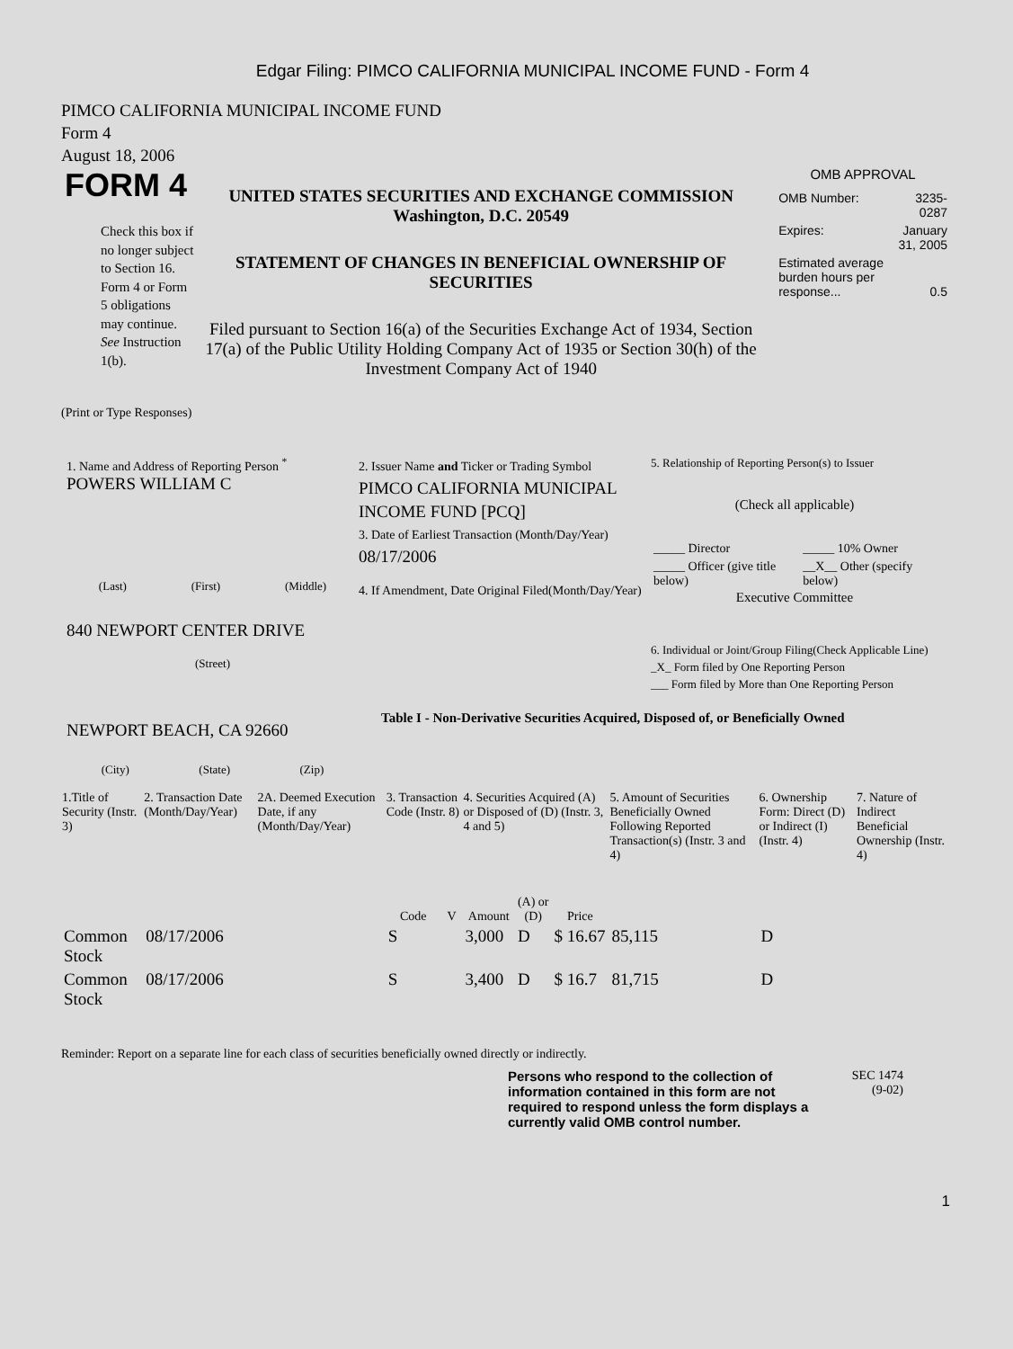Edgar Filing: PIMCO CALIFORNIA MUNICIPAL INCOME FUND - Form 4
PIMCO CALIFORNIA MUNICIPAL INCOME FUND
Form 4
August 18, 2006
FORM 4
Check this box if no longer subject to Section 16. Form 4 or Form 5 obligations may continue. See Instruction 1(b).
UNITED STATES SECURITIES AND EXCHANGE COMMISSION
Washington, D.C. 20549
STATEMENT OF CHANGES IN BENEFICIAL OWNERSHIP OF SECURITIES
Filed pursuant to Section 16(a) of the Securities Exchange Act of 1934, Section 17(a) of the Public Utility Holding Company Act of 1935 or Section 30(h) of the Investment Company Act of 1940
OMB APPROVAL
| OMB Number: | 3235-0287 |
| Expires: | January 31, 2005 |
| Estimated average burden hours per response... | 0.5 |
(Print or Type Responses)
1. Name and Address of Reporting Person <sup>*</sup>
POWERS WILLIAM C
(Last) (First) (Middle)
840 NEWPORT CENTER DRIVE
(Street)
NEWPORT BEACH, CA 92660
(City) (State) (Zip)
2. Issuer Name and Ticker or Trading Symbol
PIMCO CALIFORNIA MUNICIPAL INCOME FUND [PCQ]
3. Date of Earliest Transaction (Month/Day/Year)
08/17/2006
4. If Amendment, Date Original Filed(Month/Day/Year)
5. Relationship of Reporting Person(s) to Issuer
(Check all applicable)
| _____ Director | _____ 10% Owner |
| _____ Officer (give title below) | __X__ Other (specify below) |
Executive Committee
6. Individual or Joint/Group Filing(Check Applicable Line)
_X_ Form filed by One Reporting Person
___ Form filed by More than One Reporting Person
Table I - Non-Derivative Securities Acquired, Disposed of, or Beneficially Owned
| 1.Title of Security (Instr. 3) | 2. Transaction Date (Month/Day/Year) | 2A. Deemed Execution Date, if any (Month/Day/Year) | 3. Transaction Code (Instr. 8) | | 4. Securities Acquired (A) or Disposed of (D) (Instr. 3, 4 and 5) | | | 5. Amount of Securities Beneficially Owned Following Reported Transaction(s) (Instr. 3 and 4) | 6. Ownership Form: Direct (D) or Indirect (I) (Instr. 4) | 7. Nature of Indirect Beneficial Ownership (Instr. 4) |
| --- | --- | --- | --- | --- | --- | --- | --- | --- | --- | --- |
| | | | Code | V | Amount | (A) or (D) | Price | | | |
| Common Stock | 08/17/2006 | | S | | 3,000 | D | $ 16.67 | 85,115 | D | |
| Common Stock | 08/17/2006 | | S | | 3,400 | D | $ 16.7 | 81,715 | D | |
Reminder: Report on a separate line for each class of securities beneficially owned directly or indirectly.
Persons who respond to the collection of information contained in this form are not required to respond unless the form displays a currently valid OMB control number.
SEC 1474
(9-02)
1